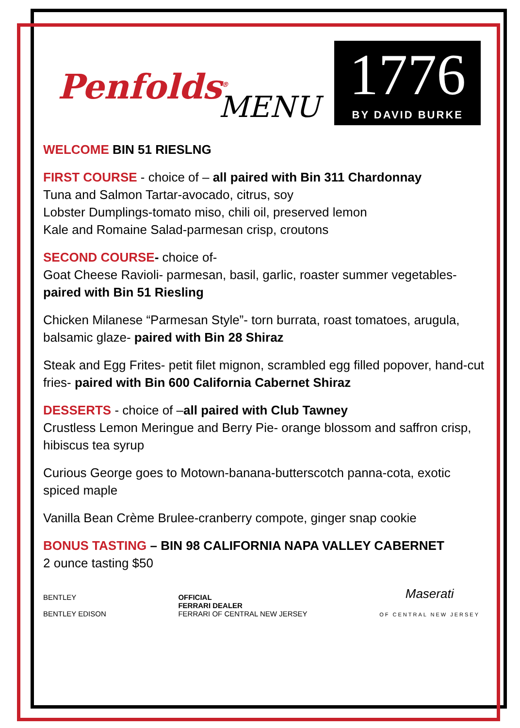Penfolds<sup>®</sup>
MENU
1776
BY DAVID BURKE
WELCOME BIN 51 RIESLNG
FIRST COURSE - choice of – all paired with Bin 311 Chardonnay
Tuna and Salmon Tartar-avocado, citrus, soy
Lobster Dumplings-tomato miso, chili oil, preserved lemon
Kale and Romaine Salad-parmesan crisp, croutons
SECOND COURSE- choice of-
Goat Cheese Ravioli- parmesan, basil, garlic, roaster summer vegetables-
paired with Bin 51 Riesling
Chicken Milanese “Parmesan Style”- torn burrata, roast tomatoes, arugula, balsamic glaze- paired with Bin 28 Shiraz
Steak and Egg Frites- petit filet mignon, scrambled egg filled popover, hand-cut fries- paired with Bin 600 California Cabernet Shiraz
DESSERTS - choice of –all paired with Club Tawney
Crustless Lemon Meringue and Berry Pie- orange blossom and saffron crisp, hibiscus tea syrup
Curious George goes to Motown-banana-butterscotch panna-cota, exotic spiced maple
Vanilla Bean Crème Brulee-cranberry compote, ginger snap cookie
BONUS TASTING – BIN 98 CALIFORNIA NAPA VALLEY CABERNET
2 ounce tasting $50
BENTLEY
BENTLEY EDISON
OFFICIAL
FERRARI DEALER
FERRARI OF CENTRAL NEW JERSEY
Maserati
OF CENTRAL NEW JERSEY